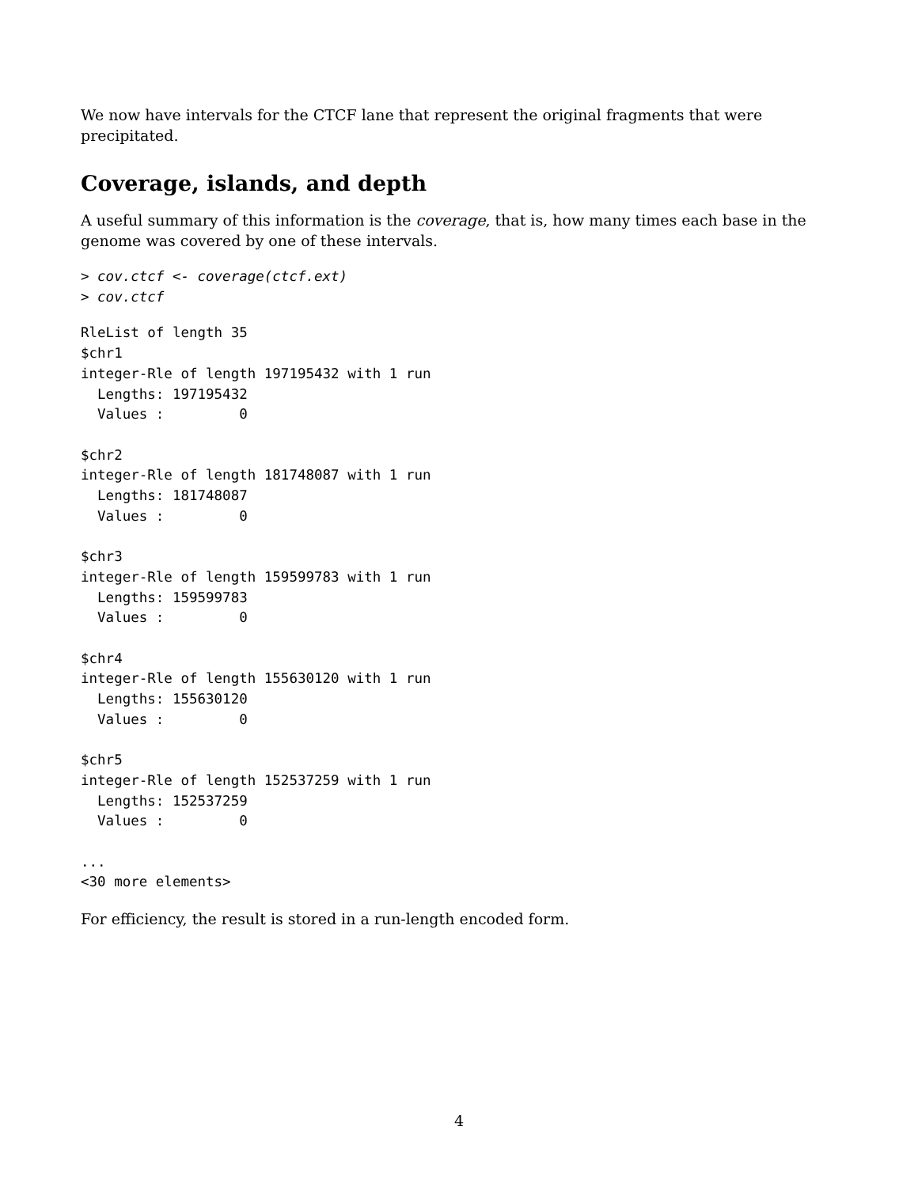We now have intervals for the CTCF lane that represent the original fragments that were precipitated.
Coverage, islands, and depth
A useful summary of this information is the coverage, that is, how many times each base in the genome was covered by one of these intervals.
> cov.ctcf <- coverage(ctcf.ext)
> cov.ctcf
RleList of length 35
$chr1
integer-Rle of length 197195432 with 1 run
  Lengths: 197195432
  Values :         0

$chr2
integer-Rle of length 181748087 with 1 run
  Lengths: 181748087
  Values :         0

$chr3
integer-Rle of length 159599783 with 1 run
  Lengths: 159599783
  Values :         0

$chr4
integer-Rle of length 155630120 with 1 run
  Lengths: 155630120
  Values :         0

$chr5
integer-Rle of length 152537259 with 1 run
  Lengths: 152537259
  Values :         0

...
<30 more elements>
For efficiency, the result is stored in a run-length encoded form.
4